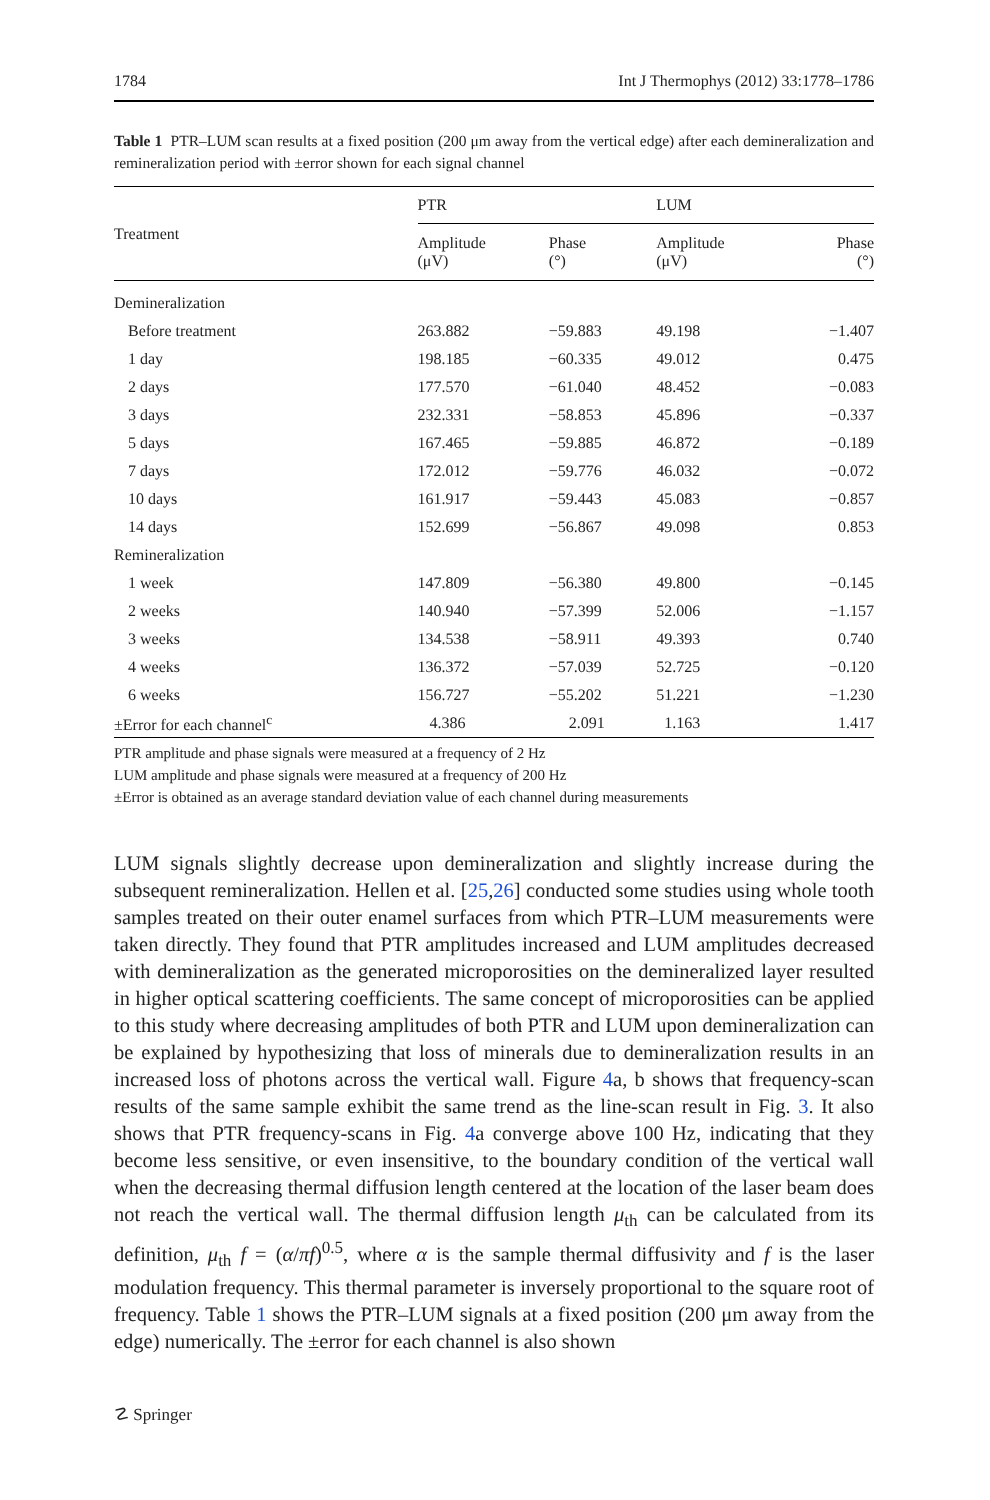1784 Int J Thermophys (2012) 33:1778–1786
Table 1 PTR–LUM scan results at a fixed position (200 μm away from the vertical edge) after each demineralization and remineralization period with ±error shown for each signal channel
| Treatment | PTR | | LUM | |
| --- | --- | --- | --- | --- |
| | Amplitude (μV) | Phase (°) | Amplitude (μV) | Phase (°) |
| Demineralization | | | | |
| Before treatment | 263.882 | −59.883 | 49.198 | −1.407 |
| 1 day | 198.185 | −60.335 | 49.012 | 0.475 |
| 2 days | 177.570 | −61.040 | 48.452 | −0.083 |
| 3 days | 232.331 | −58.853 | 45.896 | −0.337 |
| 5 days | 167.465 | −59.885 | 46.872 | −0.189 |
| 7 days | 172.012 | −59.776 | 46.032 | −0.072 |
| 10 days | 161.917 | −59.443 | 45.083 | −0.857 |
| 14 days | 152.699 | −56.867 | 49.098 | 0.853 |
| Remineralization | | | | |
| 1 week | 147.809 | −56.380 | 49.800 | −0.145 |
| 2 weeks | 140.940 | −57.399 | 52.006 | −1.157 |
| 3 weeks | 134.538 | −58.911 | 49.393 | 0.740 |
| 4 weeks | 136.372 | −57.039 | 52.725 | −0.120 |
| 6 weeks | 156.727 | −55.202 | 51.221 | −1.230 |
| ±Error for each channel<sup>c</sup> | 4.386 | 2.091 | 1.163 | 1.417 |
PTR amplitude and phase signals were measured at a frequency of 2 Hz
LUM amplitude and phase signals were measured at a frequency of 200 Hz
±Error is obtained as an average standard deviation value of each channel during measurements
LUM signals slightly decrease upon demineralization and slightly increase during the subsequent remineralization. Hellen et al. [25,26] conducted some studies using whole tooth samples treated on their outer enamel surfaces from which PTR–LUM measurements were taken directly. They found that PTR amplitudes increased and LUM amplitudes decreased with demineralization as the generated microporosities on the demineralized layer resulted in higher optical scattering coefficients. The same concept of microporosities can be applied to this study where decreasing amplitudes of both PTR and LUM upon demineralization can be explained by hypothesizing that loss of minerals due to demineralization results in an increased loss of photons across the vertical wall. Figure 4a, b shows that frequency-scan results of the same sample exhibit the same trend as the line-scan result in Fig. 3. It also shows that PTR frequency-scans in Fig. 4a converge above 100 Hz, indicating that they become less sensitive, or even insensitive, to the boundary condition of the vertical wall when the decreasing thermal diffusion length centered at the location of the laser beam does not reach the vertical wall. The thermal diffusion length μ<sub>th</sub> can be calculated from its definition, μ<sub>th</sub> f = (α/πf)<sup>0.5</sup>, where α is the sample thermal diffusivity and f is the laser modulation frequency. This thermal parameter is inversely proportional to the square root of frequency. Table 1 shows the PTR–LUM signals at a fixed position (200 μm away from the edge) numerically. The ±error for each channel is also shown
☡ Springer